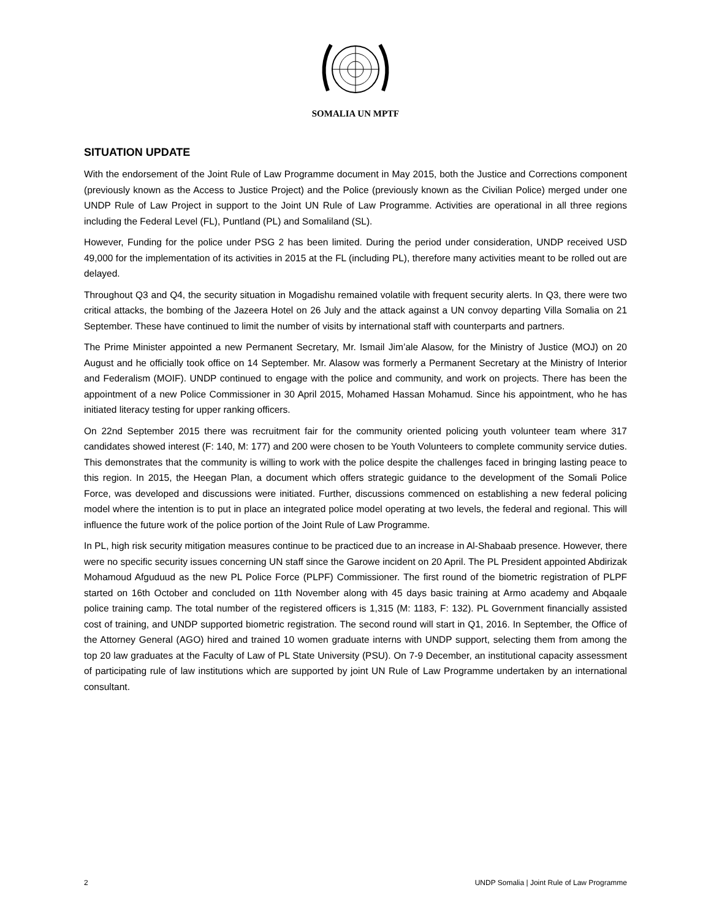SOMALIA UN MPTF
SITUATION UPDATE
With the endorsement of the Joint Rule of Law Programme document in May 2015, both the Justice and Corrections component (previously known as the Access to Justice Project) and the Police (previously known as the Civilian Police) merged under one UNDP Rule of Law Project in support to the Joint UN Rule of Law Programme. Activities are operational in all three regions including the Federal Level (FL), Puntland (PL) and Somaliland (SL).
However, Funding for the police under PSG 2 has been limited. During the period under consideration, UNDP received USD 49,000 for the implementation of its activities in 2015 at the FL (including PL), therefore many activities meant to be rolled out are delayed.
Throughout Q3 and Q4, the security situation in Mogadishu remained volatile with frequent security alerts. In Q3, there were two critical attacks, the bombing of the Jazeera Hotel on 26 July and the attack against a UN convoy departing Villa Somalia on 21 September. These have continued to limit the number of visits by international staff with counterparts and partners.
The Prime Minister appointed a new Permanent Secretary, Mr. Ismail Jim’ale Alasow, for the Ministry of Justice (MOJ) on 20 August and he officially took office on 14 September. Mr. Alasow was formerly a Permanent Secretary at the Ministry of Interior and Federalism (MOIF). UNDP continued to engage with the police and community, and work on projects. There has been the appointment of a new Police Commissioner in 30 April 2015, Mohamed Hassan Mohamud. Since his appointment, who he has initiated literacy testing for upper ranking officers.
On 22nd September 2015 there was recruitment fair for the community oriented policing youth volunteer team where 317 candidates showed interest (F: 140, M: 177) and 200 were chosen to be Youth Volunteers to complete community service duties. This demonstrates that the community is willing to work with the police despite the challenges faced in bringing lasting peace to this region. In 2015, the Heegan Plan, a document which offers strategic guidance to the development of the Somali Police Force, was developed and discussions were initiated. Further, discussions commenced on establishing a new federal policing model where the intention is to put in place an integrated police model operating at two levels, the federal and regional. This will influence the future work of the police portion of the Joint Rule of Law Programme.
In PL, high risk security mitigation measures continue to be practiced due to an increase in Al-Shabaab presence. However, there were no specific security issues concerning UN staff since the Garowe incident on 20 April. The PL President appointed Abdirizak Mohamoud Afguduud as the new PL Police Force (PLPF) Commissioner. The first round of the biometric registration of PLPF started on 16th October and concluded on 11th November along with 45 days basic training at Armo academy and Abqaale police training camp. The total number of the registered officers is 1,315 (M: 1183, F: 132). PL Government financially assisted cost of training, and UNDP supported biometric registration. The second round will start in Q1, 2016. In September, the Office of the Attorney General (AGO) hired and trained 10 women graduate interns with UNDP support, selecting them from among the top 20 law graduates at the Faculty of Law of PL State University (PSU). On 7-9 December, an institutional capacity assessment of participating rule of law institutions which are supported by joint UN Rule of Law Programme undertaken by an international consultant.
2 UNDP Somalia | Joint Rule of Law Programme